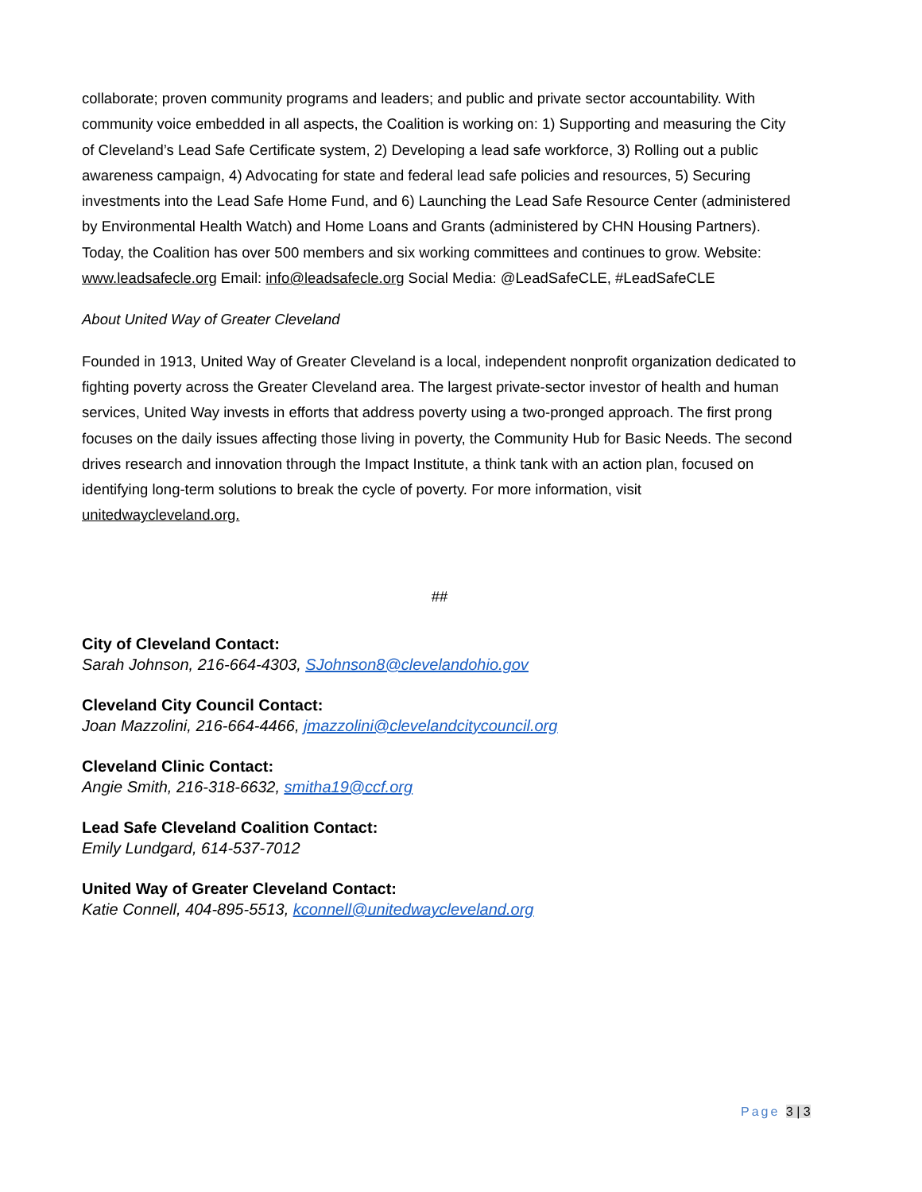collaborate; proven community programs and leaders; and public and private sector accountability. With community voice embedded in all aspects, the Coalition is working on: 1) Supporting and measuring the City of Cleveland’s Lead Safe Certificate system, 2) Developing a lead safe workforce, 3) Rolling out a public awareness campaign, 4) Advocating for state and federal lead safe policies and resources, 5) Securing investments into the Lead Safe Home Fund, and 6) Launching the Lead Safe Resource Center (administered by Environmental Health Watch) and Home Loans and Grants (administered by CHN Housing Partners). Today, the Coalition has over 500 members and six working committees and continues to grow. Website: www.leadsafecle.org Email: info@leadsafecle.org Social Media: @LeadSafeCLE, #LeadSafeCLE
About United Way of Greater Cleveland
Founded in 1913, United Way of Greater Cleveland is a local, independent nonprofit organization dedicated to fighting poverty across the Greater Cleveland area. The largest private-sector investor of health and human services, United Way invests in efforts that address poverty using a two-pronged approach. The first prong focuses on the daily issues affecting those living in poverty, the Community Hub for Basic Needs. The second drives research and innovation through the Impact Institute, a think tank with an action plan, focused on identifying long-term solutions to break the cycle of poverty. For more information, visit unitedwaycleveland.org.
##
City of Cleveland Contact:
Sarah Johnson, 216-664-4303, SJohnson8@clevelandohio.gov
Cleveland City Council Contact:
Joan Mazzolini, 216-664-4466, jmazzolini@clevelandcitycouncil.org
Cleveland Clinic Contact:
Angie Smith, 216-318-6632, smitha19@ccf.org
Lead Safe Cleveland Coalition Contact:
Emily Lundgard, 614-537-7012
United Way of Greater Cleveland Contact:
Katie Connell, 404-895-5513, kconnell@unitedwaycleveland.org
Page 3 | 3